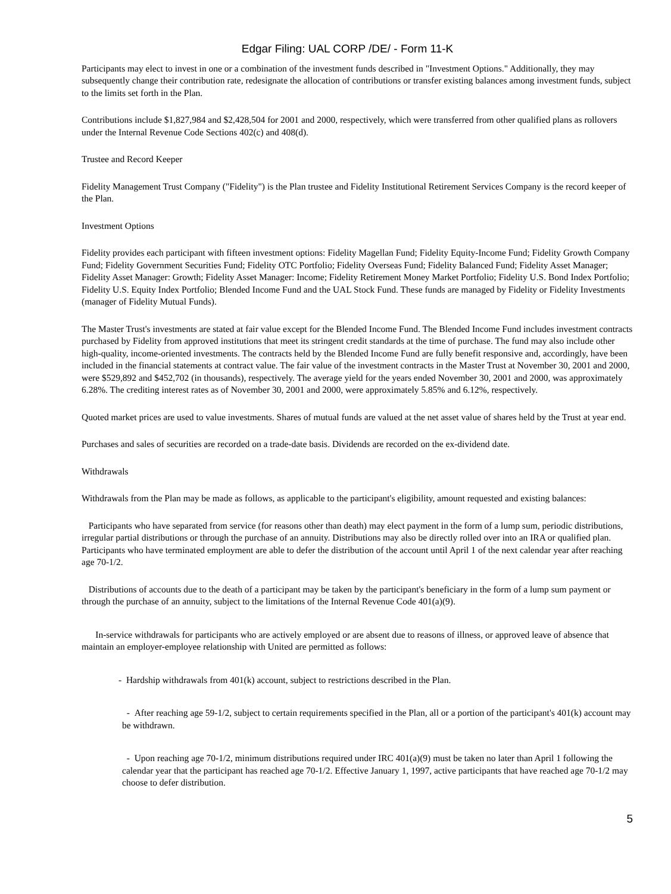Edgar Filing: UAL CORP /DE/ - Form 11-K
Participants may elect to invest in one or a combination of the investment funds described in "Investment Options." Additionally, they may subsequently change their contribution rate, redesignate the allocation of contributions or transfer existing balances among investment funds, subject to the limits set forth in the Plan.
Contributions include $1,827,984 and $2,428,504 for 2001 and 2000, respectively, which were transferred from other qualified plans as rollovers under the Internal Revenue Code Sections 402(c) and 408(d).
Trustee and Record Keeper
Fidelity Management Trust Company ("Fidelity") is the Plan trustee and Fidelity Institutional Retirement Services Company is the record keeper of the Plan.
Investment Options
Fidelity provides each participant with fifteen investment options: Fidelity Magellan Fund; Fidelity Equity-Income Fund; Fidelity Growth Company Fund; Fidelity Government Securities Fund; Fidelity OTC Portfolio; Fidelity Overseas Fund; Fidelity Balanced Fund; Fidelity Asset Manager; Fidelity Asset Manager: Growth; Fidelity Asset Manager: Income; Fidelity Retirement Money Market Portfolio; Fidelity U.S. Bond Index Portfolio; Fidelity U.S. Equity Index Portfolio; Blended Income Fund and the UAL Stock Fund. These funds are managed by Fidelity or Fidelity Investments (manager of Fidelity Mutual Funds).
The Master Trust's investments are stated at fair value except for the Blended Income Fund. The Blended Income Fund includes investment contracts purchased by Fidelity from approved institutions that meet its stringent credit standards at the time of purchase. The fund may also include other high-quality, income-oriented investments. The contracts held by the Blended Income Fund are fully benefit responsive and, accordingly, have been included in the financial statements at contract value. The fair value of the investment contracts in the Master Trust at November 30, 2001 and 2000, were $529,892 and $452,702 (in thousands), respectively. The average yield for the years ended November 30, 2001 and 2000, was approximately 6.28%. The crediting interest rates as of November 30, 2001 and 2000, were approximately 5.85% and 6.12%, respectively.
Quoted market prices are used to value investments. Shares of mutual funds are valued at the net asset value of shares held by the Trust at year end.
Purchases and sales of securities are recorded on a trade-date basis. Dividends are recorded on the ex-dividend date.
Withdrawals
Withdrawals from the Plan may be made as follows, as applicable to the participant's eligibility, amount requested and existing balances:
Participants who have separated from service (for reasons other than death) may elect payment in the form of a lump sum, periodic distributions, irregular partial distributions or through the purchase of an annuity. Distributions may also be directly rolled over into an IRA or qualified plan. Participants who have terminated employment are able to defer the distribution of the account until April 1 of the next calendar year after reaching age 70-1/2.
Distributions of accounts due to the death of a participant may be taken by the participant's beneficiary in the form of a lump sum payment or through the purchase of an annuity, subject to the limitations of the Internal Revenue Code 401(a)(9).
In-service withdrawals for participants who are actively employed or are absent due to reasons of illness, or approved leave of absence that maintain an employer-employee relationship with United are permitted as follows:
- Hardship withdrawals from 401(k) account, subject to restrictions described in the Plan.
- After reaching age 59-1/2, subject to certain requirements specified in the Plan, all or a portion of the participant's 401(k) account may be withdrawn.
- Upon reaching age 70-1/2, minimum distributions required under IRC 401(a)(9) must be taken no later than April 1 following the calendar year that the participant has reached age 70-1/2. Effective January 1, 1997, active participants that have reached age 70-1/2 may choose to defer distribution.
5